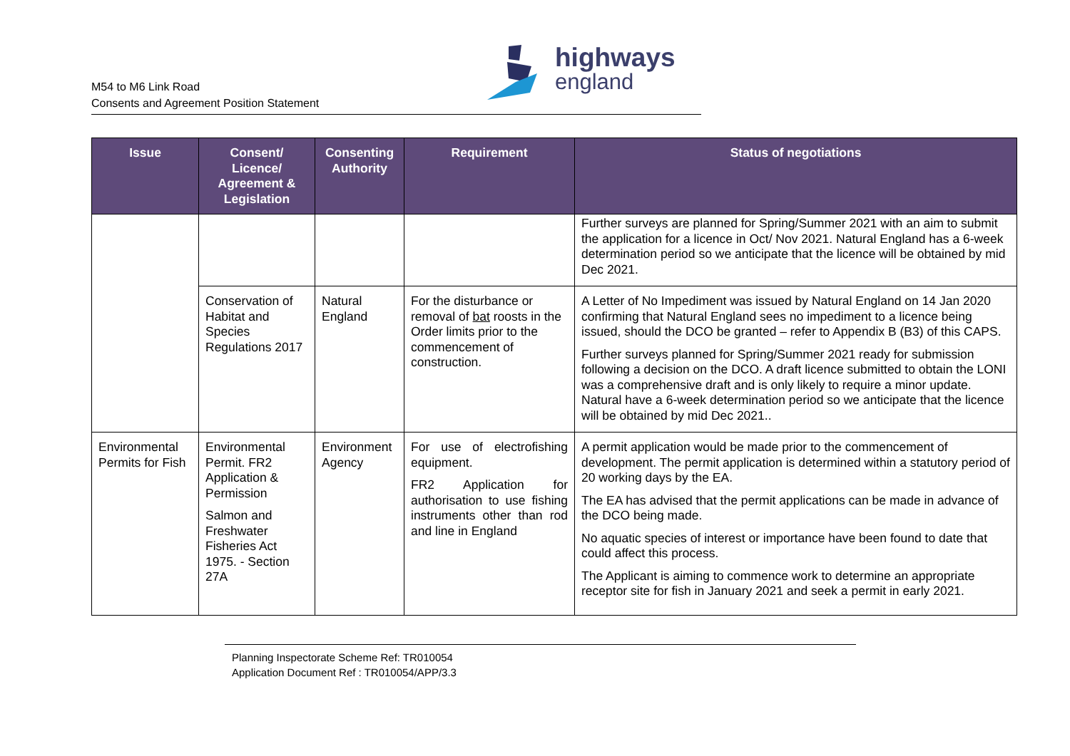M54 to M6 Link Road
Consents and Agreement Position Statement
highways
england
| Issue | Consent/ Licence/ Agreement & Legislation | Consenting Authority | Requirement | Status of negotiations |
| --- | --- | --- | --- | --- |
| | | | | Further surveys are planned for Spring/Summer 2021 with an aim to submit the application for a licence in Oct/ Nov 2021. Natural England has a 6-week determination period so we anticipate that the licence will be obtained by mid Dec 2021. |
| | Conservation of Habitat and Species Regulations 2017 | Natural England | For the disturbance or removal of bat roosts in the Order limits prior to the commencement of construction. | A Letter of No Impediment was issued by Natural England on 14 Jan 2020 confirming that Natural England sees no impediment to a licence being issued, should the DCO be granted – refer to Appendix B (B3) of this CAPS. Further surveys planned for Spring/Summer 2021 ready for submission following a decision on the DCO. A draft licence submitted to obtain the LONI was a comprehensive draft and is only likely to require a minor update. Natural have a 6-week determination period so we anticipate that the licence will be obtained by mid Dec 2021.. |
| Environmental Permits for Fish | Environmental Permit. FR2 Application & Permission Salmon and Freshwater Fisheries Act 1975. - Section 27A | Environment Agency | For use of electrofishing equipment. FR2 Application for authorisation to use fishing instruments other than rod and line in England | A permit application would be made prior to the commencement of development. The permit application is determined within a statutory period of 20 working days by the EA. The EA has advised that the permit applications can be made in advance of the DCO being made. No aquatic species of interest or importance have been found to date that could affect this process. The Applicant is aiming to commence work to determine an appropriate receptor site for fish in January 2021 and seek a permit in early 2021. |
Planning Inspectorate Scheme Ref: TR010054
Application Document Ref : TR010054/APP/3.3